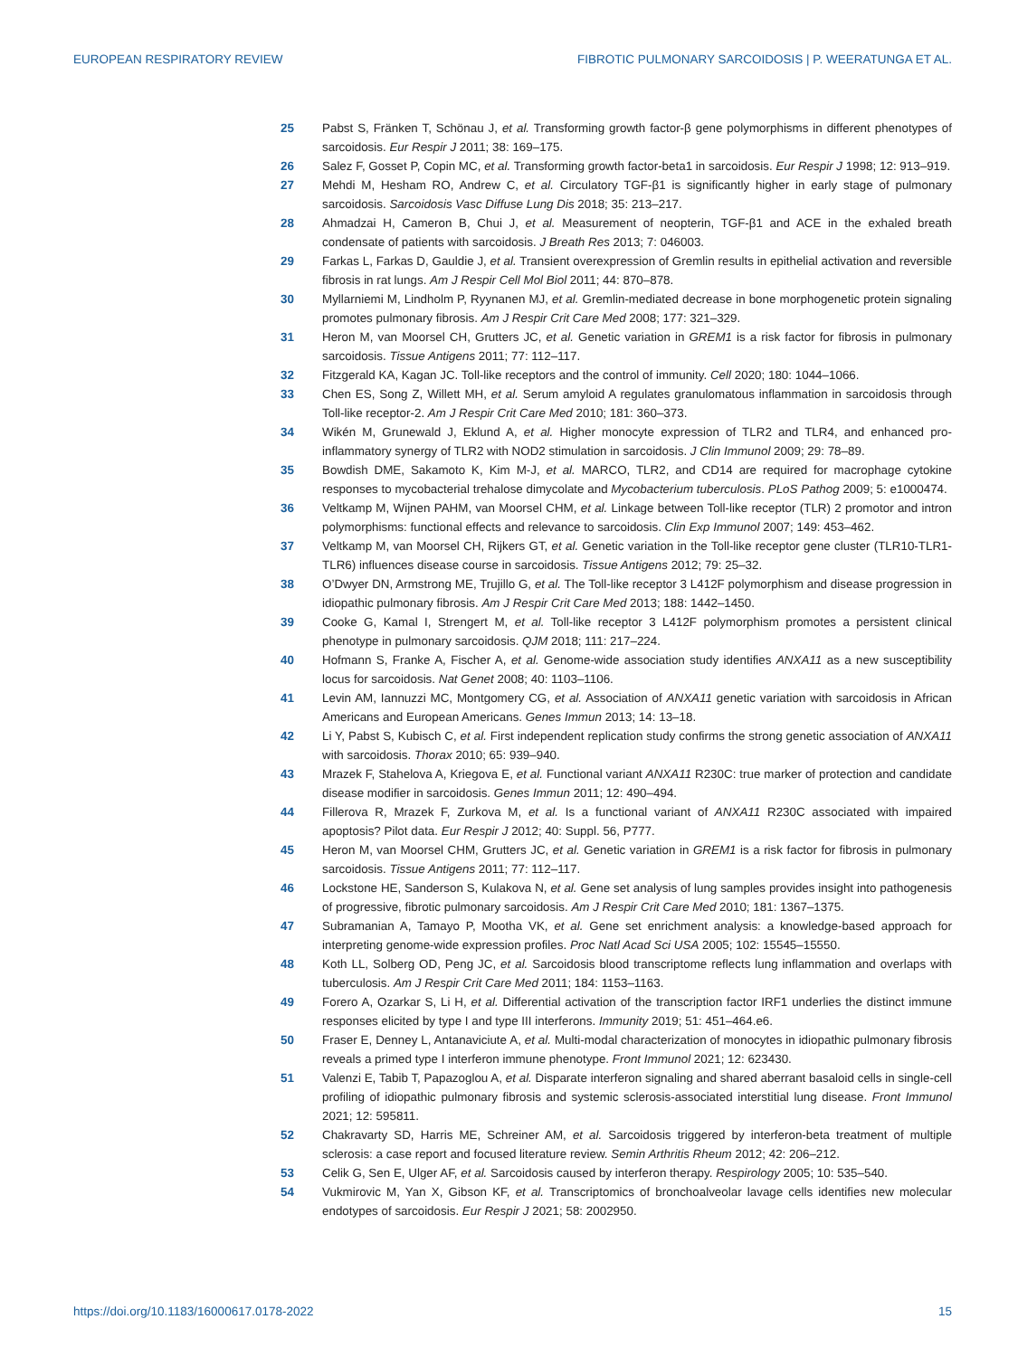EUROPEAN RESPIRATORY REVIEW FIBROTIC PULMONARY SARCOIDOSIS | P. WEERATUNGA ET AL.
25 Pabst S, Fränken T, Schönau J, et al. Transforming growth factor-β gene polymorphisms in different phenotypes of sarcoidosis. Eur Respir J 2011; 38: 169–175.
26 Salez F, Gosset P, Copin MC, et al. Transforming growth factor-beta1 in sarcoidosis. Eur Respir J 1998; 12: 913–919.
27 Mehdi M, Hesham RO, Andrew C, et al. Circulatory TGF-β1 is significantly higher in early stage of pulmonary sarcoidosis. Sarcoidosis Vasc Diffuse Lung Dis 2018; 35: 213–217.
28 Ahmadzai H, Cameron B, Chui J, et al. Measurement of neopterin, TGF-β1 and ACE in the exhaled breath condensate of patients with sarcoidosis. J Breath Res 2013; 7: 046003.
29 Farkas L, Farkas D, Gauldie J, et al. Transient overexpression of Gremlin results in epithelial activation and reversible fibrosis in rat lungs. Am J Respir Cell Mol Biol 2011; 44: 870–878.
30 Myllarniemi M, Lindholm P, Ryynanen MJ, et al. Gremlin-mediated decrease in bone morphogenetic protein signaling promotes pulmonary fibrosis. Am J Respir Crit Care Med 2008; 177: 321–329.
31 Heron M, van Moorsel CH, Grutters JC, et al. Genetic variation in GREM1 is a risk factor for fibrosis in pulmonary sarcoidosis. Tissue Antigens 2011; 77: 112–117.
32 Fitzgerald KA, Kagan JC. Toll-like receptors and the control of immunity. Cell 2020; 180: 1044–1066.
33 Chen ES, Song Z, Willett MH, et al. Serum amyloid A regulates granulomatous inflammation in sarcoidosis through Toll-like receptor-2. Am J Respir Crit Care Med 2010; 181: 360–373.
34 Wikén M, Grunewald J, Eklund A, et al. Higher monocyte expression of TLR2 and TLR4, and enhanced pro-inflammatory synergy of TLR2 with NOD2 stimulation in sarcoidosis. J Clin Immunol 2009; 29: 78–89.
35 Bowdish DME, Sakamoto K, Kim M-J, et al. MARCO, TLR2, and CD14 are required for macrophage cytokine responses to mycobacterial trehalose dimycolate and Mycobacterium tuberculosis. PLoS Pathog 2009; 5: e1000474.
36 Veltkamp M, Wijnen PAHM, van Moorsel CHM, et al. Linkage between Toll-like receptor (TLR) 2 promotor and intron polymorphisms: functional effects and relevance to sarcoidosis. Clin Exp Immunol 2007; 149: 453–462.
37 Veltkamp M, van Moorsel CH, Rijkers GT, et al. Genetic variation in the Toll-like receptor gene cluster (TLR10-TLR1-TLR6) influences disease course in sarcoidosis. Tissue Antigens 2012; 79: 25–32.
38 O’Dwyer DN, Armstrong ME, Trujillo G, et al. The Toll-like receptor 3 L412F polymorphism and disease progression in idiopathic pulmonary fibrosis. Am J Respir Crit Care Med 2013; 188: 1442–1450.
39 Cooke G, Kamal I, Strengert M, et al. Toll-like receptor 3 L412F polymorphism promotes a persistent clinical phenotype in pulmonary sarcoidosis. QJM 2018; 111: 217–224.
40 Hofmann S, Franke A, Fischer A, et al. Genome-wide association study identifies ANXA11 as a new susceptibility locus for sarcoidosis. Nat Genet 2008; 40: 1103–1106.
41 Levin AM, Iannuzzi MC, Montgomery CG, et al. Association of ANXA11 genetic variation with sarcoidosis in African Americans and European Americans. Genes Immun 2013; 14: 13–18.
42 Li Y, Pabst S, Kubisch C, et al. First independent replication study confirms the strong genetic association of ANXA11 with sarcoidosis. Thorax 2010; 65: 939–940.
43 Mrazek F, Stahelova A, Kriegova E, et al. Functional variant ANXA11 R230C: true marker of protection and candidate disease modifier in sarcoidosis. Genes Immun 2011; 12: 490–494.
44 Fillerova R, Mrazek F, Zurkova M, et al. Is a functional variant of ANXA11 R230C associated with impaired apoptosis? Pilot data. Eur Respir J 2012; 40: Suppl. 56, P777.
45 Heron M, van Moorsel CHM, Grutters JC, et al. Genetic variation in GREM1 is a risk factor for fibrosis in pulmonary sarcoidosis. Tissue Antigens 2011; 77: 112–117.
46 Lockstone HE, Sanderson S, Kulakova N, et al. Gene set analysis of lung samples provides insight into pathogenesis of progressive, fibrotic pulmonary sarcoidosis. Am J Respir Crit Care Med 2010; 181: 1367–1375.
47 Subramanian A, Tamayo P, Mootha VK, et al. Gene set enrichment analysis: a knowledge-based approach for interpreting genome-wide expression profiles. Proc Natl Acad Sci USA 2005; 102: 15545–15550.
48 Koth LL, Solberg OD, Peng JC, et al. Sarcoidosis blood transcriptome reflects lung inflammation and overlaps with tuberculosis. Am J Respir Crit Care Med 2011; 184: 1153–1163.
49 Forero A, Ozarkar S, Li H, et al. Differential activation of the transcription factor IRF1 underlies the distinct immune responses elicited by type I and type III interferons. Immunity 2019; 51: 451–464.e6.
50 Fraser E, Denney L, Antanaviciute A, et al. Multi-modal characterization of monocytes in idiopathic pulmonary fibrosis reveals a primed type I interferon immune phenotype. Front Immunol 2021; 12: 623430.
51 Valenzi E, Tabib T, Papazoglou A, et al. Disparate interferon signaling and shared aberrant basaloid cells in single-cell profiling of idiopathic pulmonary fibrosis and systemic sclerosis-associated interstitial lung disease. Front Immunol 2021; 12: 595811.
52 Chakravarty SD, Harris ME, Schreiner AM, et al. Sarcoidosis triggered by interferon-beta treatment of multiple sclerosis: a case report and focused literature review. Semin Arthritis Rheum 2012; 42: 206–212.
53 Celik G, Sen E, Ulger AF, et al. Sarcoidosis caused by interferon therapy. Respirology 2005; 10: 535–540.
54 Vukmirovic M, Yan X, Gibson KF, et al. Transcriptomics of bronchoalveolar lavage cells identifies new molecular endotypes of sarcoidosis. Eur Respir J 2021; 58: 2002950.
https://doi.org/10.1183/16000617.0178-2022 15